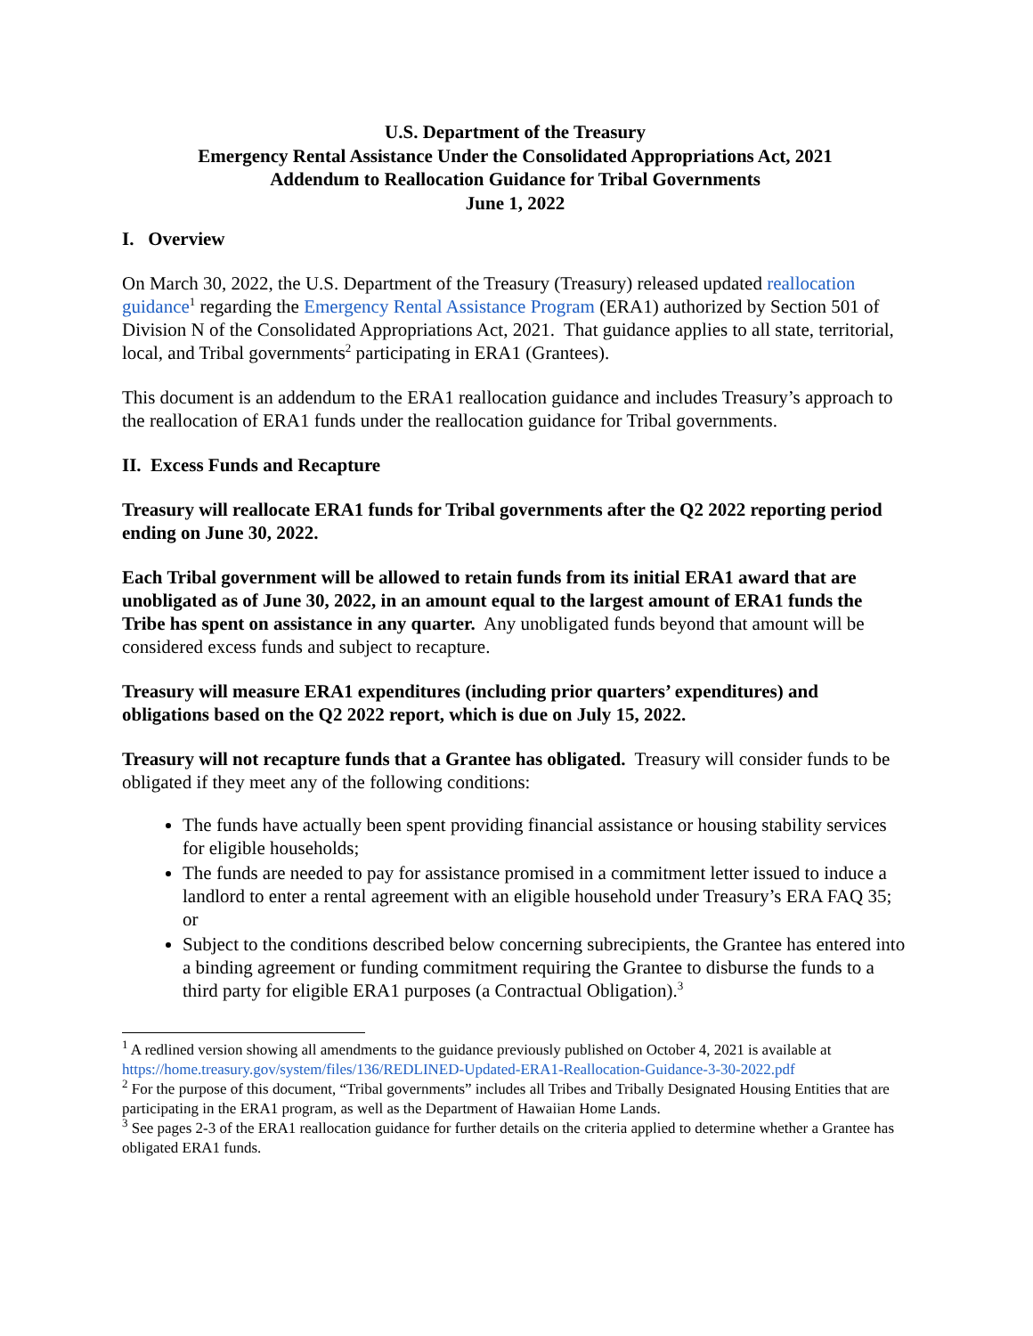U.S. Department of the Treasury
Emergency Rental Assistance Under the Consolidated Appropriations Act, 2021
Addendum to Reallocation Guidance for Tribal Governments
June 1, 2022
I. Overview
On March 30, 2022, the U.S. Department of the Treasury (Treasury) released updated reallocation guidance<sup>1</sup> regarding the Emergency Rental Assistance Program (ERA1) authorized by Section 501 of Division N of the Consolidated Appropriations Act, 2021. That guidance applies to all state, territorial, local, and Tribal governments<sup>2</sup> participating in ERA1 (Grantees).
This document is an addendum to the ERA1 reallocation guidance and includes Treasury’s approach to the reallocation of ERA1 funds under the reallocation guidance for Tribal governments.
II. Excess Funds and Recapture
Treasury will reallocate ERA1 funds for Tribal governments after the Q2 2022 reporting period ending on June 30, 2022.
Each Tribal government will be allowed to retain funds from its initial ERA1 award that are unobligated as of June 30, 2022, in an amount equal to the largest amount of ERA1 funds the Tribe has spent on assistance in any quarter. Any unobligated funds beyond that amount will be considered excess funds and subject to recapture.
Treasury will measure ERA1 expenditures (including prior quarters’ expenditures) and obligations based on the Q2 2022 report, which is due on July 15, 2022.
Treasury will not recapture funds that a Grantee has obligated. Treasury will consider funds to be obligated if they meet any of the following conditions:
The funds have actually been spent providing financial assistance or housing stability services for eligible households;
The funds are needed to pay for assistance promised in a commitment letter issued to induce a landlord to enter a rental agreement with an eligible household under Treasury’s ERA FAQ 35; or
Subject to the conditions described below concerning subrecipients, the Grantee has entered into a binding agreement or funding commitment requiring the Grantee to disburse the funds to a third party for eligible ERA1 purposes (a Contractual Obligation).<sup>3</sup>
<sup>1</sup> A redlined version showing all amendments to the guidance previously published on October 4, 2021 is available at https://home.treasury.gov/system/files/136/REDLINED-Updated-ERA1-Reallocation-Guidance-3-30-2022.pdf
<sup>2</sup> For the purpose of this document, “Tribal governments” includes all Tribes and Tribally Designated Housing Entities that are participating in the ERA1 program, as well as the Department of Hawaiian Home Lands.
<sup>3</sup> See pages 2-3 of the ERA1 reallocation guidance for further details on the criteria applied to determine whether a Grantee has obligated ERA1 funds.